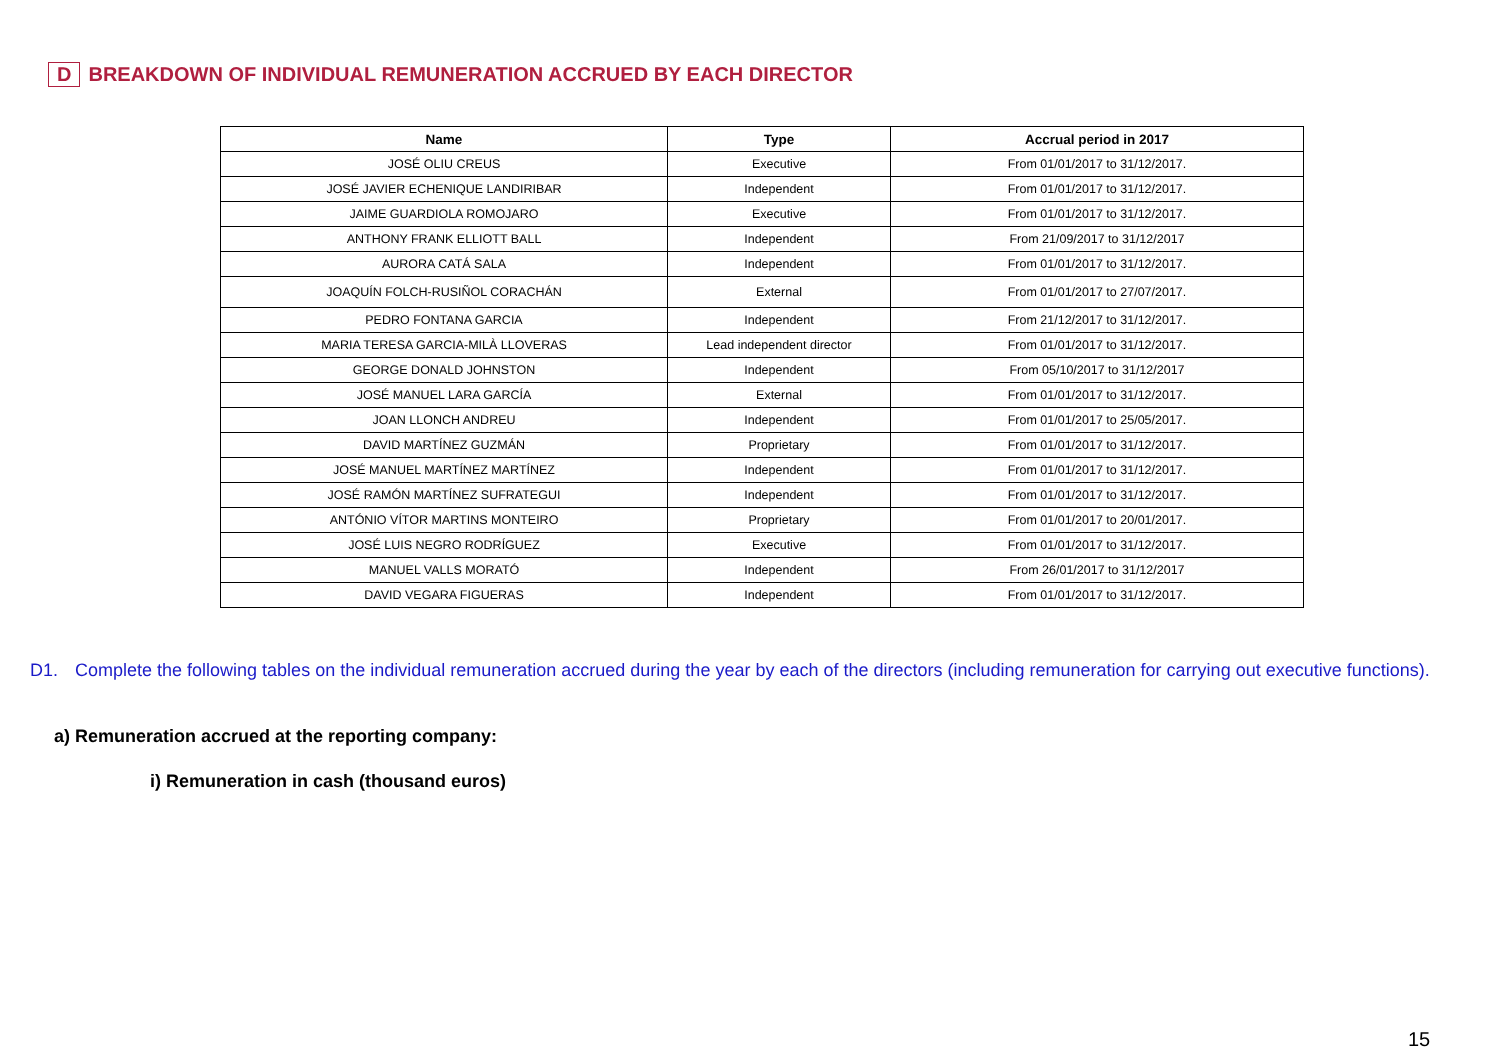D BREAKDOWN OF INDIVIDUAL REMUNERATION ACCRUED BY EACH DIRECTOR
| Name | Type | Accrual period in 2017 |
| --- | --- | --- |
| JOSÉ OLIU CREUS | Executive | From 01/01/2017 to 31/12/2017. |
| JOSÉ JAVIER ECHENIQUE LANDIRIBAR | Independent | From 01/01/2017 to 31/12/2017. |
| JAIME GUARDIOLA ROMOJARO | Executive | From 01/01/2017 to 31/12/2017. |
| ANTHONY FRANK ELLIOTT BALL | Independent | From 21/09/2017 to 31/12/2017 |
| AURORA CATÁ SALA | Independent | From 01/01/2017 to 31/12/2017. |
| JOAQUÍN FOLCH-RUSIÑOL CORACHÁN | External | From 01/01/2017 to 27/07/2017. |
| PEDRO FONTANA GARCIA | Independent | From 21/12/2017 to 31/12/2017. |
| MARIA TERESA GARCIA-MILÀ LLOVERAS | Lead independent director | From 01/01/2017 to 31/12/2017. |
| GEORGE DONALD JOHNSTON | Independent | From 05/10/2017 to 31/12/2017 |
| JOSÉ MANUEL LARA GARCÍA | External | From 01/01/2017 to 31/12/2017. |
| JOAN LLONCH ANDREU | Independent | From 01/01/2017 to 25/05/2017. |
| DAVID MARTÍNEZ GUZMÁN | Proprietary | From 01/01/2017 to 31/12/2017. |
| JOSÉ MANUEL MARTÍNEZ MARTÍNEZ | Independent | From 01/01/2017 to 31/12/2017. |
| JOSÉ RAMÓN MARTÍNEZ SUFRATEGUI | Independent | From 01/01/2017 to 31/12/2017. |
| ANTÓNIO VÍTOR MARTINS MONTEIRO | Proprietary | From 01/01/2017 to 20/01/2017. |
| JOSÉ LUIS NEGRO RODRÍGUEZ | Executive | From 01/01/2017 to 31/12/2017. |
| MANUEL VALLS MORATÓ | Independent | From 26/01/2017 to 31/12/2017 |
| DAVID VEGARA FIGUERAS | Independent | From 01/01/2017 to 31/12/2017. |
D1. Complete the following tables on the individual remuneration accrued during the year by each of the directors (including remuneration for carrying out executive functions).
a) Remuneration accrued at the reporting company:
i) Remuneration in cash (thousand euros)
15